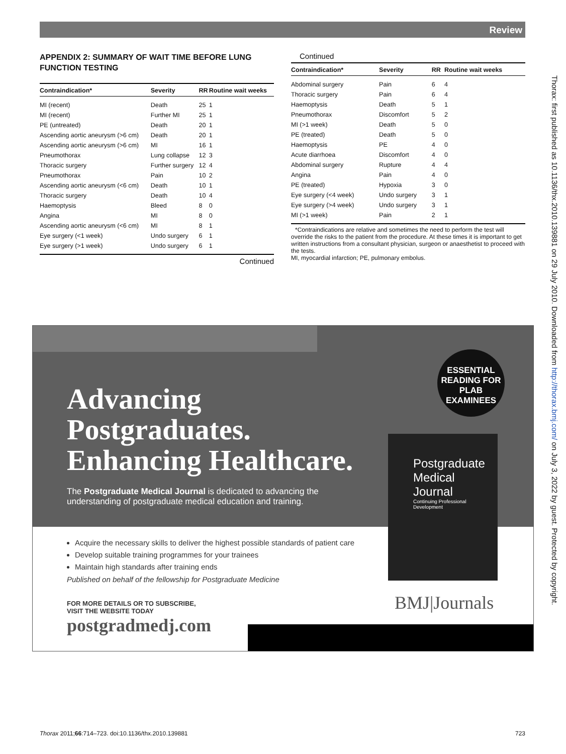Review
APPENDIX 2: SUMMARY OF WAIT TIME BEFORE LUNG FUNCTION TESTING
| Contraindication* | Severity | RR | Routine wait weeks |
| --- | --- | --- | --- |
| MI (recent) | Death | 25 | 1 |
| MI (recent) | Further MI | 25 | 1 |
| PE (untreated) | Death | 20 | 1 |
| Ascending aortic aneurysm (>6 cm) | Death | 20 | 1 |
| Ascending aortic aneurysm (>6 cm) | MI | 16 | 1 |
| Pneumothorax | Lung collapse | 12 | 3 |
| Thoracic surgery | Further surgery | 12 | 4 |
| Pneumothorax | Pain | 10 | 2 |
| Ascending aortic aneurysm (<6 cm) | Death | 10 | 1 |
| Thoracic surgery | Death | 10 | 4 |
| Haemoptysis | Bleed | 8 | 0 |
| Angina | MI | 8 | 0 |
| Ascending aortic aneurysm (<6 cm) | MI | 8 | 1 |
| Eye surgery (<1 week) | Undo surgery | 6 | 1 |
| Eye surgery (>1 week) | Undo surgery | 6 | 1 |
Continued
Continued
| Contraindication* | Severity | RR | Routine wait weeks |
| --- | --- | --- | --- |
| Abdominal surgery | Pain | 6 | 4 |
| Thoracic surgery | Pain | 6 | 4 |
| Haemoptysis | Death | 5 | 1 |
| Pneumothorax | Discomfort | 5 | 2 |
| MI (>1 week) | Death | 5 | 0 |
| PE (treated) | Death | 5 | 0 |
| Haemoptysis | PE | 4 | 0 |
| Acute diarrhoea | Discomfort | 4 | 0 |
| Abdominal surgery | Rupture | 4 | 4 |
| Angina | Pain | 4 | 0 |
| PE (treated) | Hypoxia | 3 | 0 |
| Eye surgery (<4 week) | Undo surgery | 3 | 1 |
| Eye surgery (>4 week) | Undo surgery | 3 | 1 |
| MI (>1 week) | Pain | 2 | 1 |
*Contraindications are relative and sometimes the need to perform the test will override the risks to the patient from the procedure. At these times it is important to get written instructions from a consultant physician, surgeon or anaesthetist to proceed with the tests.
MI, myocardial infarction; PE, pulmonary embolus.
Thorax: first published as 10.1136/thx.2010.139881 on 29 July 2010. Downloaded from http://thorax.bmj.com/ on July 3, 2022 by guest. Protected by copyright.
Advancing
Postgraduates.
Enhancing Healthcare.
The Postgraduate Medical Journal is dedicated to advancing the understanding of postgraduate medical education and training.
ESSENTIAL
READING FOR
PLAB
EXAMINEES
Postgraduate
Medical Journal
Continuing Professional Development
Acquire the necessary skills to deliver the highest possible standards of patient care
Develop suitable training programmes for your trainees
Maintain high standards after training ends
Published on behalf of the fellowship for Postgraduate Medicine
FOR MORE DETAILS OR TO SUBSCRIBE,
VISIT THE WEBSITE TODAY
postgradmedj.com
BMJ|Journals
Thorax 2011;66:714–723. doi:10.1136/thx.2010.139881 723